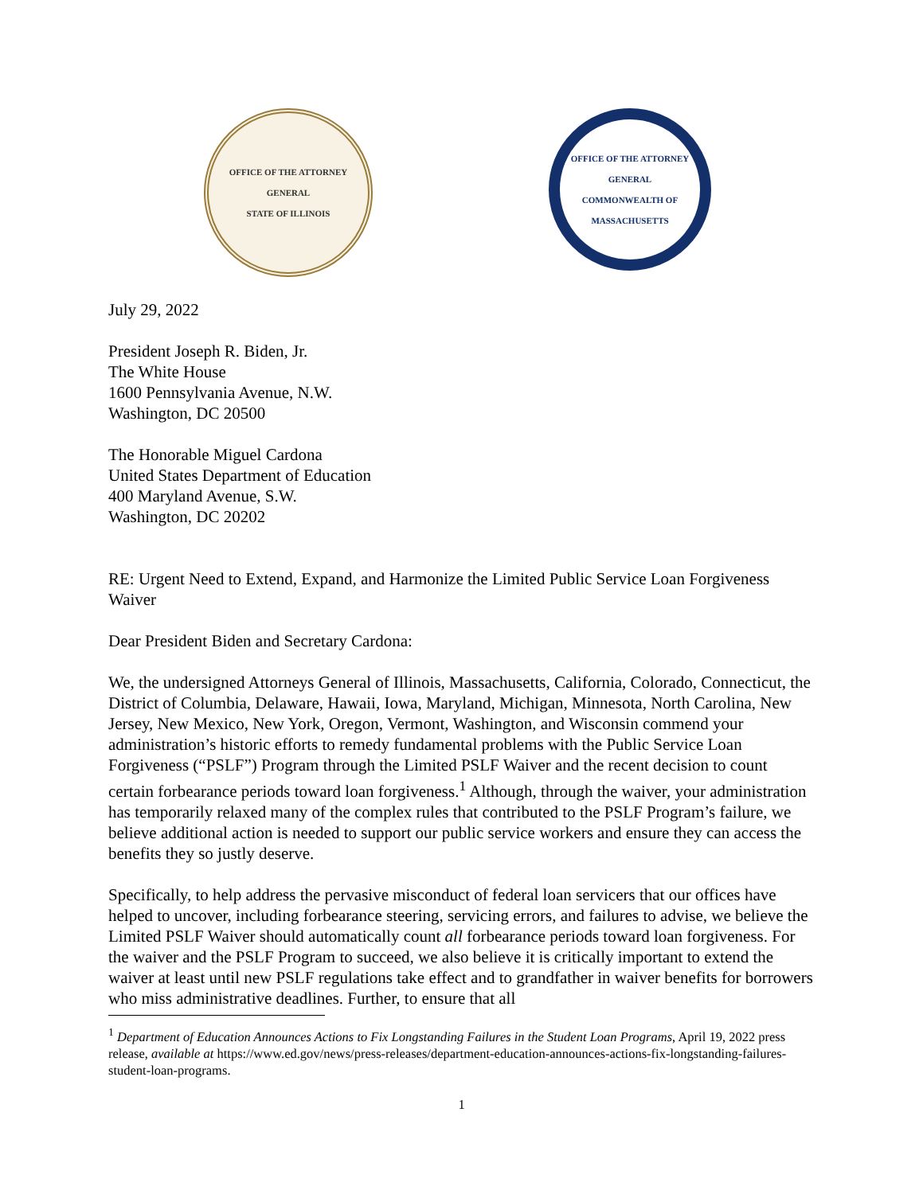OFFICE OF THE ATTORNEY GENERAL
STATE OF ILLINOIS
OFFICE OF THE ATTORNEY GENERAL
COMMONWEALTH OF MASSACHUSETTS
July 29, 2022
President Joseph R. Biden, Jr.
The White House
1600 Pennsylvania Avenue, N.W.
Washington, DC 20500
The Honorable Miguel Cardona
United States Department of Education
400 Maryland Avenue, S.W.
Washington, DC 20202
RE: Urgent Need to Extend, Expand, and Harmonize the Limited Public Service Loan Forgiveness Waiver
Dear President Biden and Secretary Cardona:
We, the undersigned Attorneys General of Illinois, Massachusetts, California, Colorado, Connecticut, the District of Columbia, Delaware, Hawaii, Iowa, Maryland, Michigan, Minnesota, North Carolina, New Jersey, New Mexico, New York, Oregon, Vermont, Washington, and Wisconsin commend your administration’s historic efforts to remedy fundamental problems with the Public Service Loan Forgiveness (“PSLF”) Program through the Limited PSLF Waiver and the recent decision to count certain forbearance periods toward loan forgiveness.<sup>1</sup> Although, through the waiver, your administration has temporarily relaxed many of the complex rules that contributed to the PSLF Program’s failure, we believe additional action is needed to support our public service workers and ensure they can access the benefits they so justly deserve.
Specifically, to help address the pervasive misconduct of federal loan servicers that our offices have helped to uncover, including forbearance steering, servicing errors, and failures to advise, we believe the Limited PSLF Waiver should automatically count all forbearance periods toward loan forgiveness. For the waiver and the PSLF Program to succeed, we also believe it is critically important to extend the waiver at least until new PSLF regulations take effect and to grandfather in waiver benefits for borrowers who miss administrative deadlines. Further, to ensure that all
<sup>1</sup> Department of Education Announces Actions to Fix Longstanding Failures in the Student Loan Programs, April 19, 2022 press release, available at https://www.ed.gov/news/press-releases/department-education-announces-actions-fix-longstanding-failures-student-loan-programs.
1